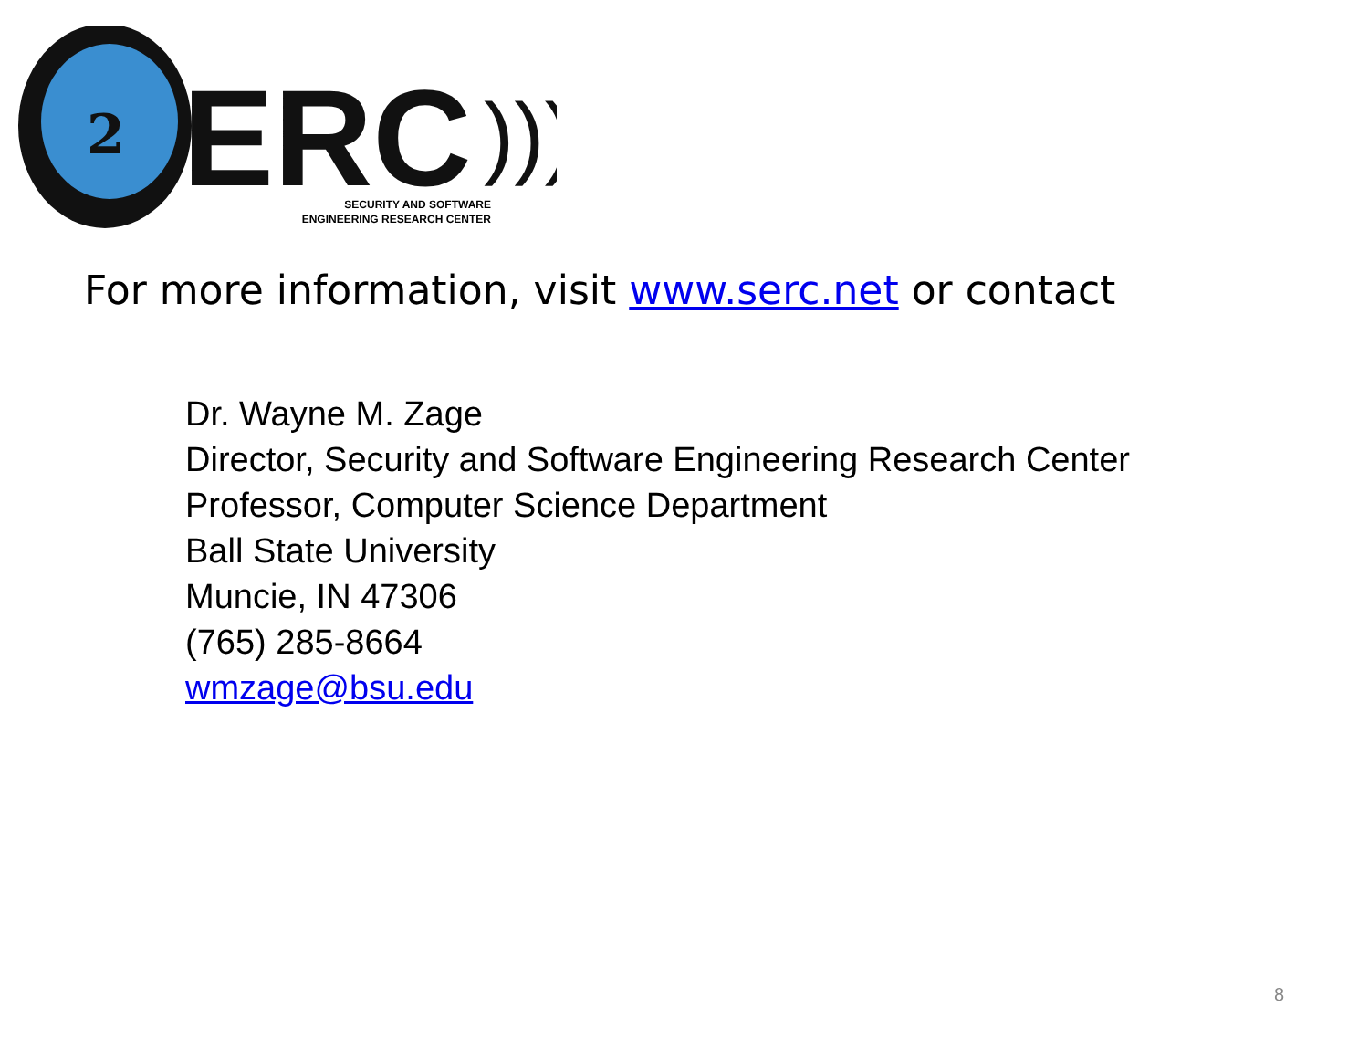2
ERC
)))
SECURITY AND SOFTWARE
ENGINEERING RESEARCH CENTER
For more information, visit www.serc.net or contact
Dr. Wayne M. Zage
Director, Security and Software Engineering Research Center
Professor, Computer Science Department
Ball State University
Muncie, IN 47306
(765) 285-8664
wmzage@bsu.edu
8